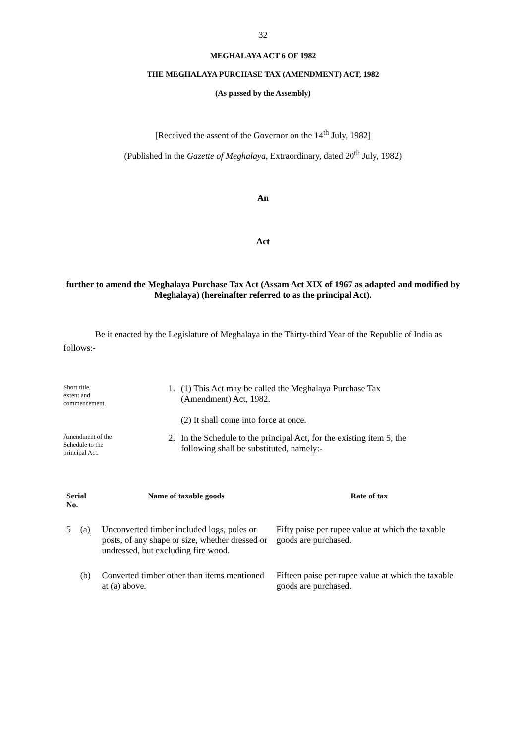32
MEGHALAYA ACT 6 OF 1982
THE MEGHALAYA PURCHASE TAX (AMENDMENT) ACT, 1982
(As passed by the Assembly)
[Received the assent of the Governor on the 14<sup>th</sup> July, 1982]
(Published in the Gazette of Meghalaya, Extraordinary, dated 20<sup>th</sup> July, 1982)
An
Act
further to amend the Meghalaya Purchase Tax Act (Assam Act XIX of 1967 as adapted and modified by Meghalaya) (hereinafter referred to as the principal Act).
Be it enacted by the Legislature of Meghalaya in the Thirty-third Year of the Republic of India as follows:-
Short title,
extent and
commencement.
1. (1) This Act may be called the Meghalaya Purchase Tax
(Amendment) Act, 1982.
(2) It shall come into force at once.
Amendment of the
Schedule to the
principal Act.
2. In the Schedule to the principal Act, for the existing item 5, the
following shall be substituted, namely:-
| Serial No. | | Name of taxable goods | Rate of tax |
| --- | --- | --- | --- |
| 5 | (a) | Unconverted timber included logs, poles or posts, of any shape or size, whether dressed or undressed, but excluding fire wood. | Fifty paise per rupee value at which the taxable goods are purchased. |
| | (b) | Converted timber other than items mentioned at (a) above. | Fifteen paise per rupee value at which the taxable goods are purchased. |